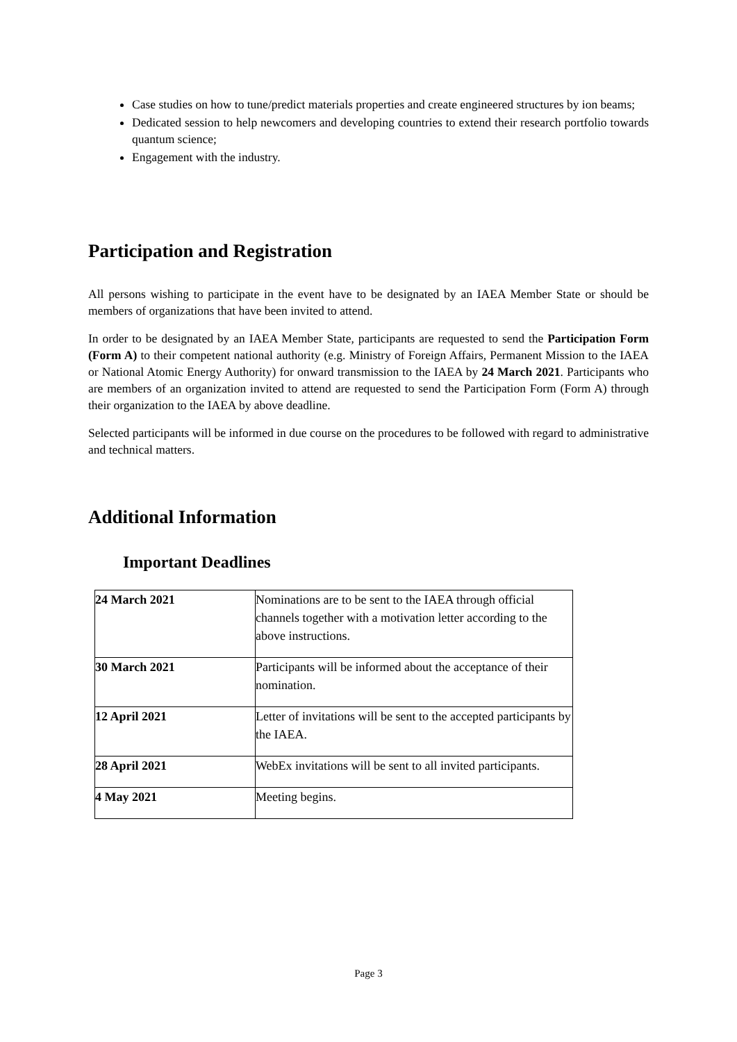Case studies on how to tune/predict materials properties and create engineered structures by ion beams;
Dedicated session to help newcomers and developing countries to extend their research portfolio towards quantum science;
Engagement with the industry.
Participation and Registration
All persons wishing to participate in the event have to be designated by an IAEA Member State or should be members of organizations that have been invited to attend.
In order to be designated by an IAEA Member State, participants are requested to send the Participation Form (Form A) to their competent national authority (e.g. Ministry of Foreign Affairs, Permanent Mission to the IAEA or National Atomic Energy Authority) for onward transmission to the IAEA by 24 March 2021. Participants who are members of an organization invited to attend are requested to send the Participation Form (Form A) through their organization to the IAEA by above deadline.
Selected participants will be informed in due course on the procedures to be followed with regard to administrative and technical matters.
Additional Information
Important Deadlines
| 24 March 2021 | Nominations are to be sent to the IAEA through official channels together with a motivation letter according to the above instructions. |
| 30 March 2021 | Participants will be informed about the acceptance of their nomination. |
| 12 April 2021 | Letter of invitations will be sent to the accepted participants by the IAEA. |
| 28 April 2021 | WebEx invitations will be sent to all invited participants. |
| 4 May 2021 | Meeting begins. |
Page 3